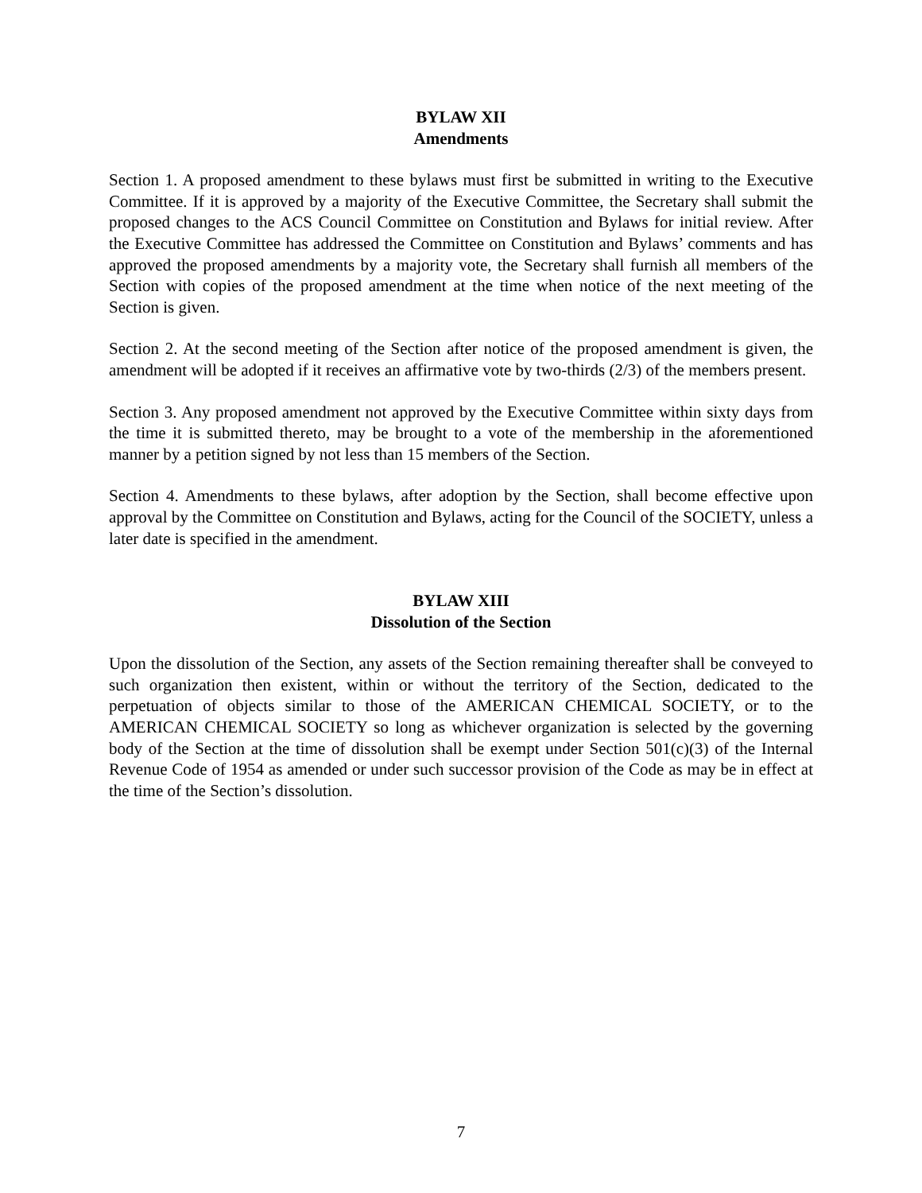BYLAW XII
Amendments
Section 1. A proposed amendment to these bylaws must first be submitted in writing to the Executive Committee. If it is approved by a majority of the Executive Committee, the Secretary shall submit the proposed changes to the ACS Council Committee on Constitution and Bylaws for initial review. After the Executive Committee has addressed the Committee on Constitution and Bylaws’ comments and has approved the proposed amendments by a majority vote, the Secretary shall furnish all members of the Section with copies of the proposed amendment at the time when notice of the next meeting of the Section is given.
Section 2. At the second meeting of the Section after notice of the proposed amendment is given, the amendment will be adopted if it receives an affirmative vote by two-thirds (2/3) of the members present.
Section 3. Any proposed amendment not approved by the Executive Committee within sixty days from the time it is submitted thereto, may be brought to a vote of the membership in the aforementioned manner by a petition signed by not less than 15 members of the Section.
Section 4. Amendments to these bylaws, after adoption by the Section, shall become effective upon approval by the Committee on Constitution and Bylaws, acting for the Council of the SOCIETY, unless a later date is specified in the amendment.
BYLAW XIII
Dissolution of the Section
Upon the dissolution of the Section, any assets of the Section remaining thereafter shall be conveyed to such organization then existent, within or without the territory of the Section, dedicated to the perpetuation of objects similar to those of the AMERICAN CHEMICAL SOCIETY, or to the AMERICAN CHEMICAL SOCIETY so long as whichever organization is selected by the governing body of the Section at the time of dissolution shall be exempt under Section 501(c)(3) of the Internal Revenue Code of 1954 as amended or under such successor provision of the Code as may be in effect at the time of the Section’s dissolution.
7